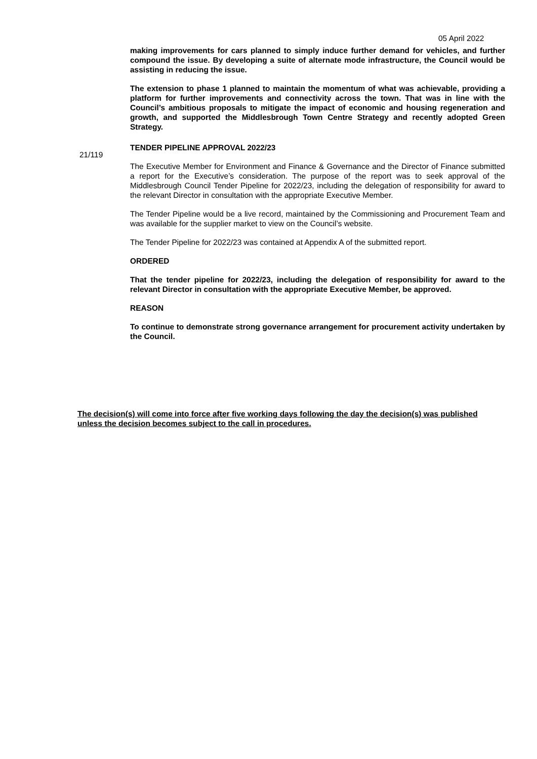05 April 2022
making improvements for cars planned to simply induce further demand for vehicles, and further compound the issue. By developing a suite of alternate mode infrastructure, the Council would be assisting in reducing the issue.
The extension to phase 1 planned to maintain the momentum of what was achievable, providing a platform for further improvements and connectivity across the town. That was in line with the Council’s ambitious proposals to mitigate the impact of economic and housing regeneration and growth, and supported the Middlesbrough Town Centre Strategy and recently adopted Green Strategy.
TENDER PIPELINE APPROVAL 2022/23
The Executive Member for Environment and Finance & Governance and the Director of Finance submitted a report for the Executive’s consideration. The purpose of the report was to seek approval of the Middlesbrough Council Tender Pipeline for 2022/23, including the delegation of responsibility for award to the relevant Director in consultation with the appropriate Executive Member.
The Tender Pipeline would be a live record, maintained by the Commissioning and Procurement Team and was available for the supplier market to view on the Council’s website.
The Tender Pipeline for 2022/23 was contained at Appendix A of the submitted report.
ORDERED
That the tender pipeline for 2022/23, including the delegation of responsibility for award to the relevant Director in consultation with the appropriate Executive Member, be approved.
REASON
To continue to demonstrate strong governance arrangement for procurement activity undertaken by the Council.
21/119
The decision(s) will come into force after five working days following the day the decision(s) was published unless the decision becomes subject to the call in procedures.